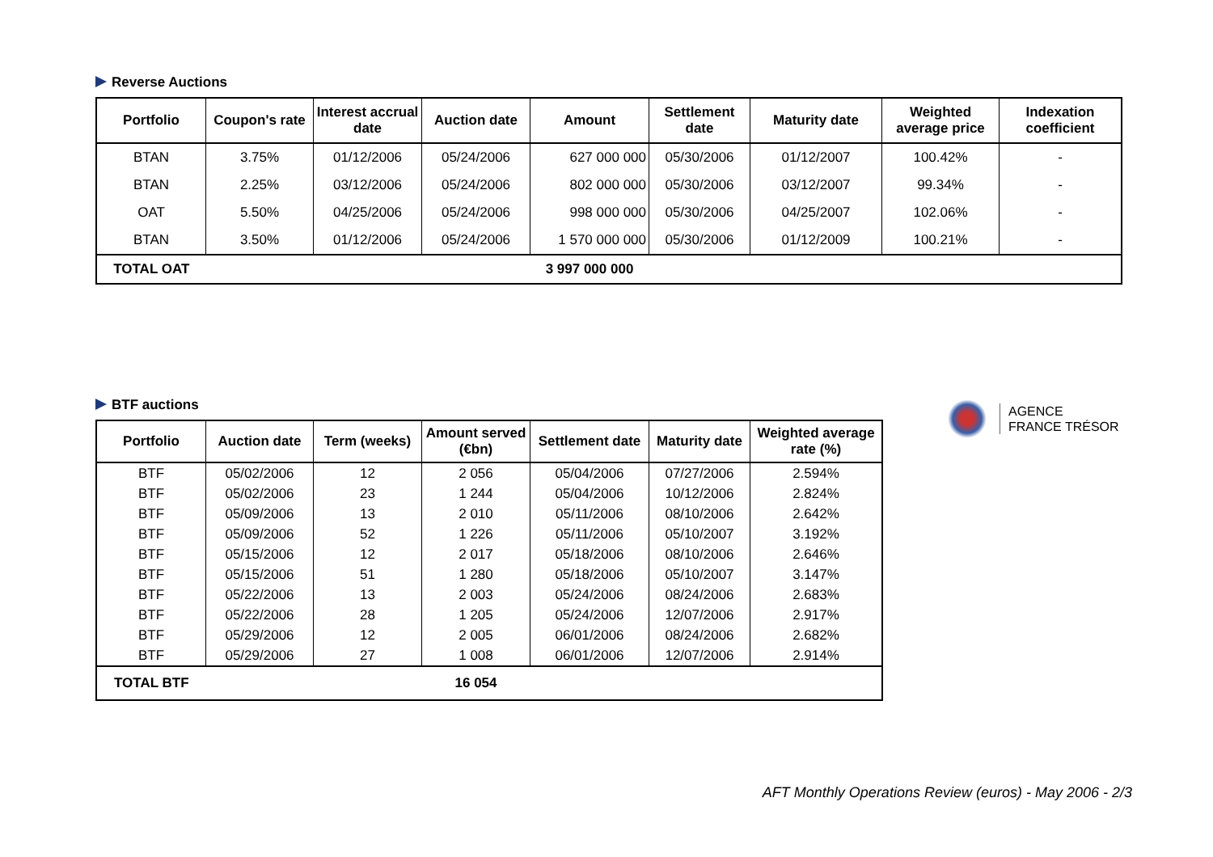Reverse Auctions
| Portfolio | Coupon's rate | Interest accrual date | Auction date | Amount | Settlement date | Maturity date | Weighted average price | Indexation coefficient |
| --- | --- | --- | --- | --- | --- | --- | --- | --- |
| BTAN | 3.75% | 01/12/2006 | 05/24/2006 | 627 000 000 | 05/30/2006 | 01/12/2007 | 100.42% | - |
| BTAN | 2.25% | 03/12/2006 | 05/24/2006 | 802 000 000 | 05/30/2006 | 03/12/2007 | 99.34% | - |
| OAT | 5.50% | 04/25/2006 | 05/24/2006 | 998 000 000 | 05/30/2006 | 04/25/2007 | 102.06% | - |
| BTAN | 3.50% | 01/12/2006 | 05/24/2006 | 1 570 000 000 | 05/30/2006 | 01/12/2009 | 100.21% | - |
| TOTAL OAT | | | | 3 997 000 000 | | | | |
BTF auctions
| Portfolio | Auction date | Term (weeks) | Amount served (€bn) | Settlement date | Maturity date | Weighted average rate (%) |
| --- | --- | --- | --- | --- | --- | --- |
| BTF | 05/02/2006 | 12 | 2 056 | 05/04/2006 | 07/27/2006 | 2.594% |
| BTF | 05/02/2006 | 23 | 1 244 | 05/04/2006 | 10/12/2006 | 2.824% |
| BTF | 05/09/2006 | 13 | 2 010 | 05/11/2006 | 08/10/2006 | 2.642% |
| BTF | 05/09/2006 | 52 | 1 226 | 05/11/2006 | 05/10/2007 | 3.192% |
| BTF | 05/15/2006 | 12 | 2 017 | 05/18/2006 | 08/10/2006 | 2.646% |
| BTF | 05/15/2006 | 51 | 1 280 | 05/18/2006 | 05/10/2007 | 3.147% |
| BTF | 05/22/2006 | 13 | 2 003 | 05/24/2006 | 08/24/2006 | 2.683% |
| BTF | 05/22/2006 | 28 | 1 205 | 05/24/2006 | 12/07/2006 | 2.917% |
| BTF | 05/29/2006 | 12 | 2 005 | 06/01/2006 | 08/24/2006 | 2.682% |
| BTF | 05/29/2006 | 27 | 1 008 | 06/01/2006 | 12/07/2006 | 2.914% |
| TOTAL BTF | | | 16 054 | | | |
AGENCE
FRANCE TRÉSOR
AFT Monthly Operations Review (euros) - May 2006 - 2/3